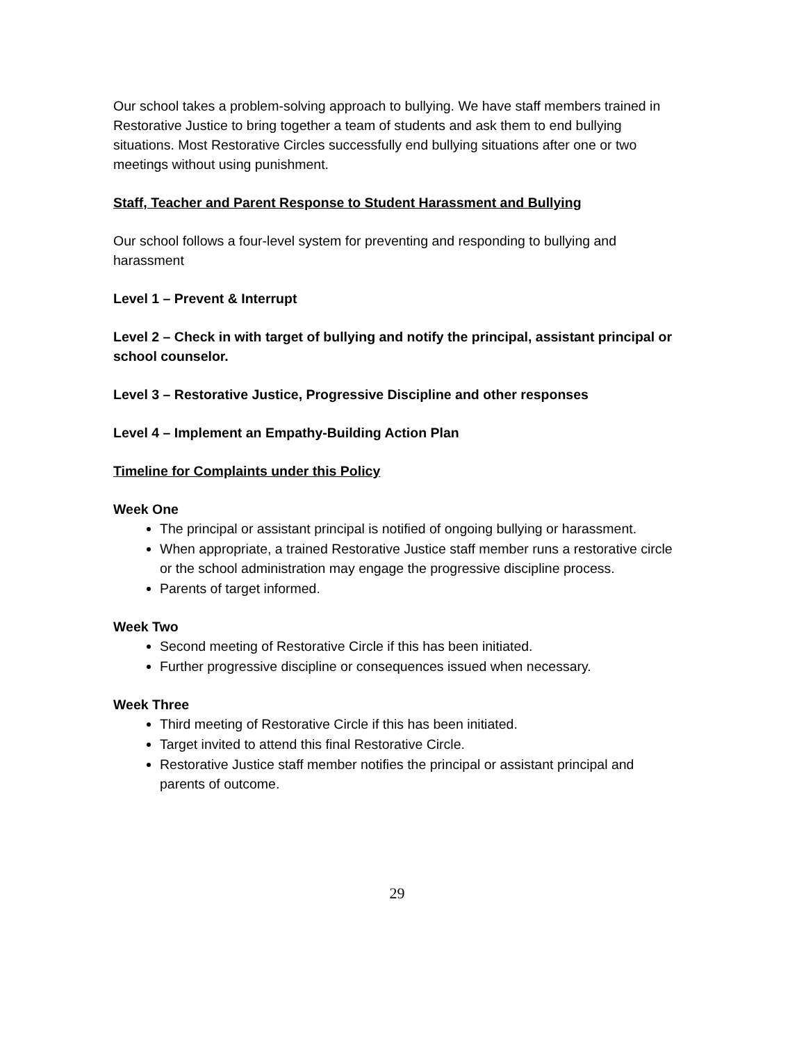Our school takes a problem-solving approach to bullying. We have staff members trained in Restorative Justice to bring together a team of students and ask them to end bullying situations. Most Restorative Circles successfully end bullying situations after one or two meetings without using punishment.
Staff, Teacher and Parent Response to Student Harassment and Bullying
Our school follows a four-level system for preventing and responding to bullying and harassment
Level 1 – Prevent & Interrupt
Level 2 – Check in with target of bullying and notify the principal, assistant principal or school counselor.
Level 3 – Restorative Justice, Progressive Discipline and other responses
Level 4 – Implement an Empathy-Building Action Plan
Timeline for Complaints under this Policy
Week One
The principal or assistant principal is notified of ongoing bullying or harassment.
When appropriate, a trained Restorative Justice staff member runs a restorative circle or the school administration may engage the progressive discipline process.
Parents of target informed.
Week Two
Second meeting of Restorative Circle if this has been initiated.
Further progressive discipline or consequences issued when necessary.
Week Three
Third meeting of Restorative Circle if this has been initiated.
Target invited to attend this final Restorative Circle.
Restorative Justice staff member notifies the principal or assistant principal and parents of outcome.
29